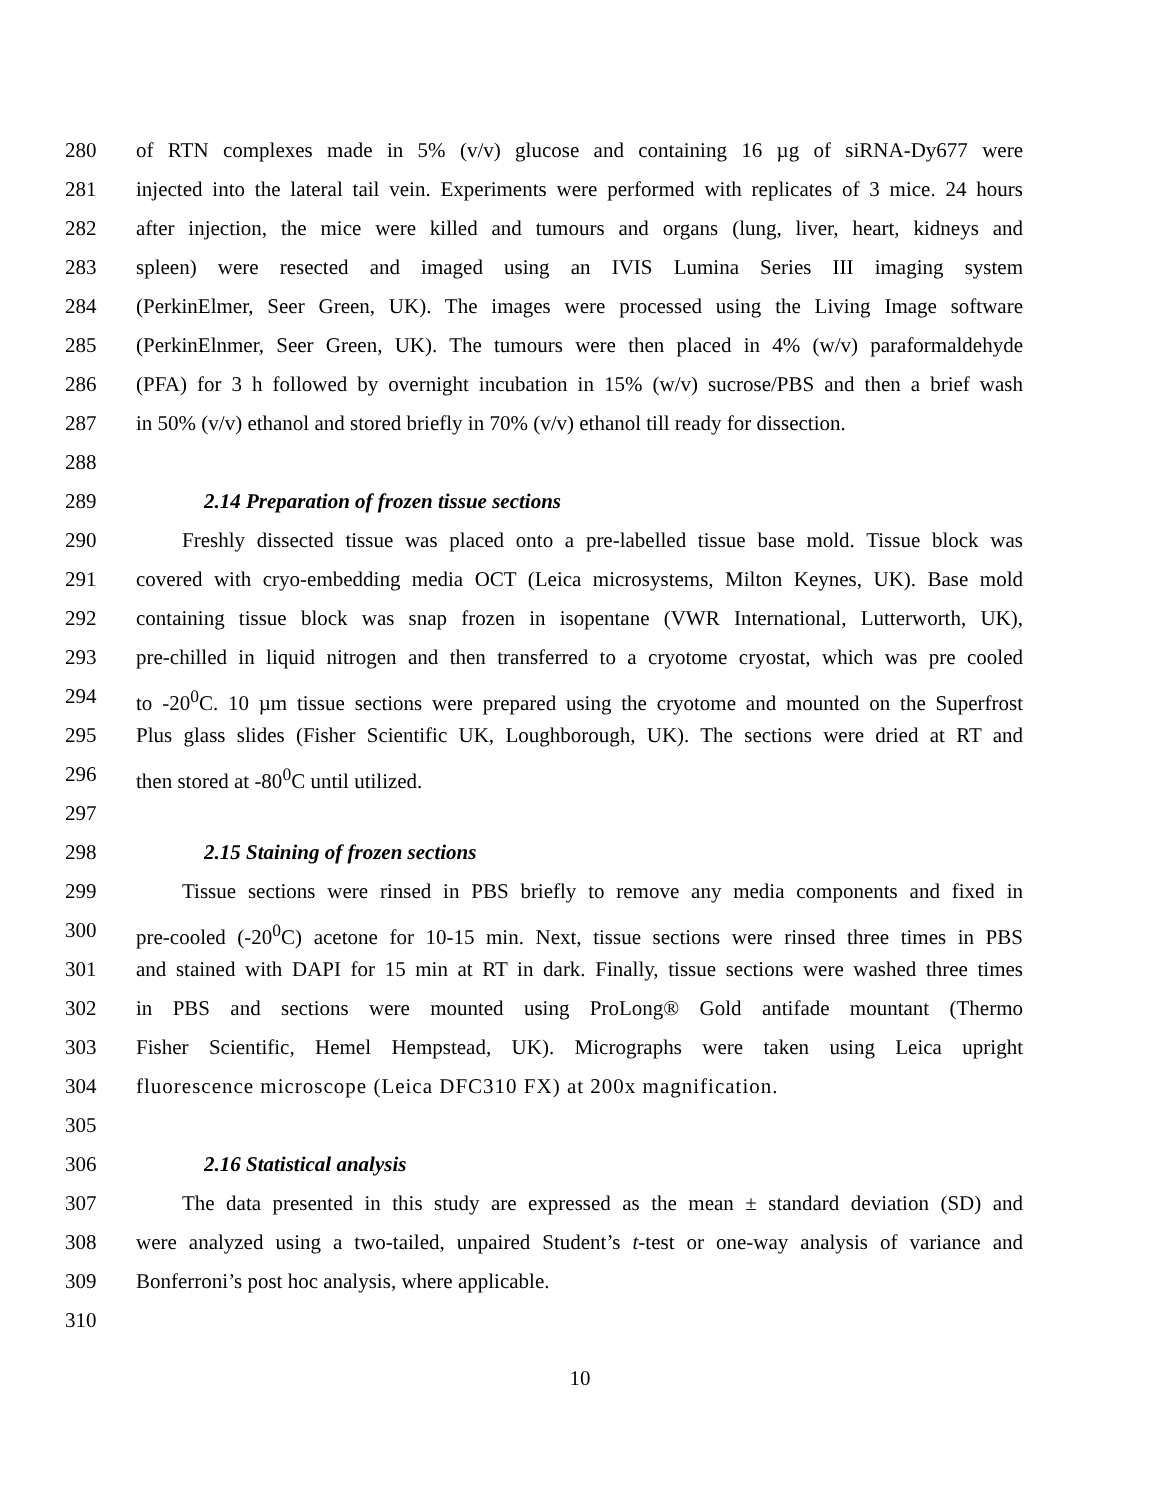280 of RTN complexes made in 5% (v/v) glucose and containing 16 µg of siRNA-Dy677 were
281 injected into the lateral tail vein. Experiments were performed with replicates of 3 mice. 24 hours
282 after injection, the mice were killed and tumours and organs (lung, liver, heart, kidneys and
283 spleen) were resected and imaged using an IVIS Lumina Series III imaging system
284 (PerkinElmer, Seer Green, UK). The images were processed using the Living Image software
285 (PerkinElnmer, Seer Green, UK). The tumours were then placed in 4% (w/v) paraformaldehyde
286 (PFA) for 3 h followed by overnight incubation in 15% (w/v) sucrose/PBS and then a brief wash
287 in 50% (v/v) ethanol and stored briefly in 70% (v/v) ethanol till ready for dissection.
288
289 2.14 Preparation of frozen tissue sections
290 Freshly dissected tissue was placed onto a pre-labelled tissue base mold. Tissue block was
291 covered with cryo-embedding media OCT (Leica microsystems, Milton Keynes, UK). Base mold
292 containing tissue block was snap frozen in isopentane (VWR International, Lutterworth, UK),
293 pre-chilled in liquid nitrogen and then transferred to a cryotome cryostat, which was pre cooled
294 to -20<sup>0</sup>C. 10 µm tissue sections were prepared using the cryotome and mounted on the Superfrost
295 Plus glass slides (Fisher Scientific UK, Loughborough, UK). The sections were dried at RT and
296 then stored at -80<sup>0</sup>C until utilized.
297
298 2.15 Staining of frozen sections
299 Tissue sections were rinsed in PBS briefly to remove any media components and fixed in
300 pre-cooled (-20<sup>0</sup>C) acetone for 10-15 min. Next, tissue sections were rinsed three times in PBS
301 and stained with DAPI for 15 min at RT in dark. Finally, tissue sections were washed three times
302 in PBS and sections were mounted using ProLong® Gold antifade mountant (Thermo
303 Fisher Scientific, Hemel Hempstead, UK). Micrographs were taken using Leica upright
304 fluorescence microscope (Leica DFC310 FX) at 200x magnification.
305
306 2.16 Statistical analysis
307 The data presented in this study are expressed as the mean ± standard deviation (SD) and
308 were analyzed using a two-tailed, unpaired Student’s t-test or one-way analysis of variance and
309 Bonferroni’s post hoc analysis, where applicable.
310
10